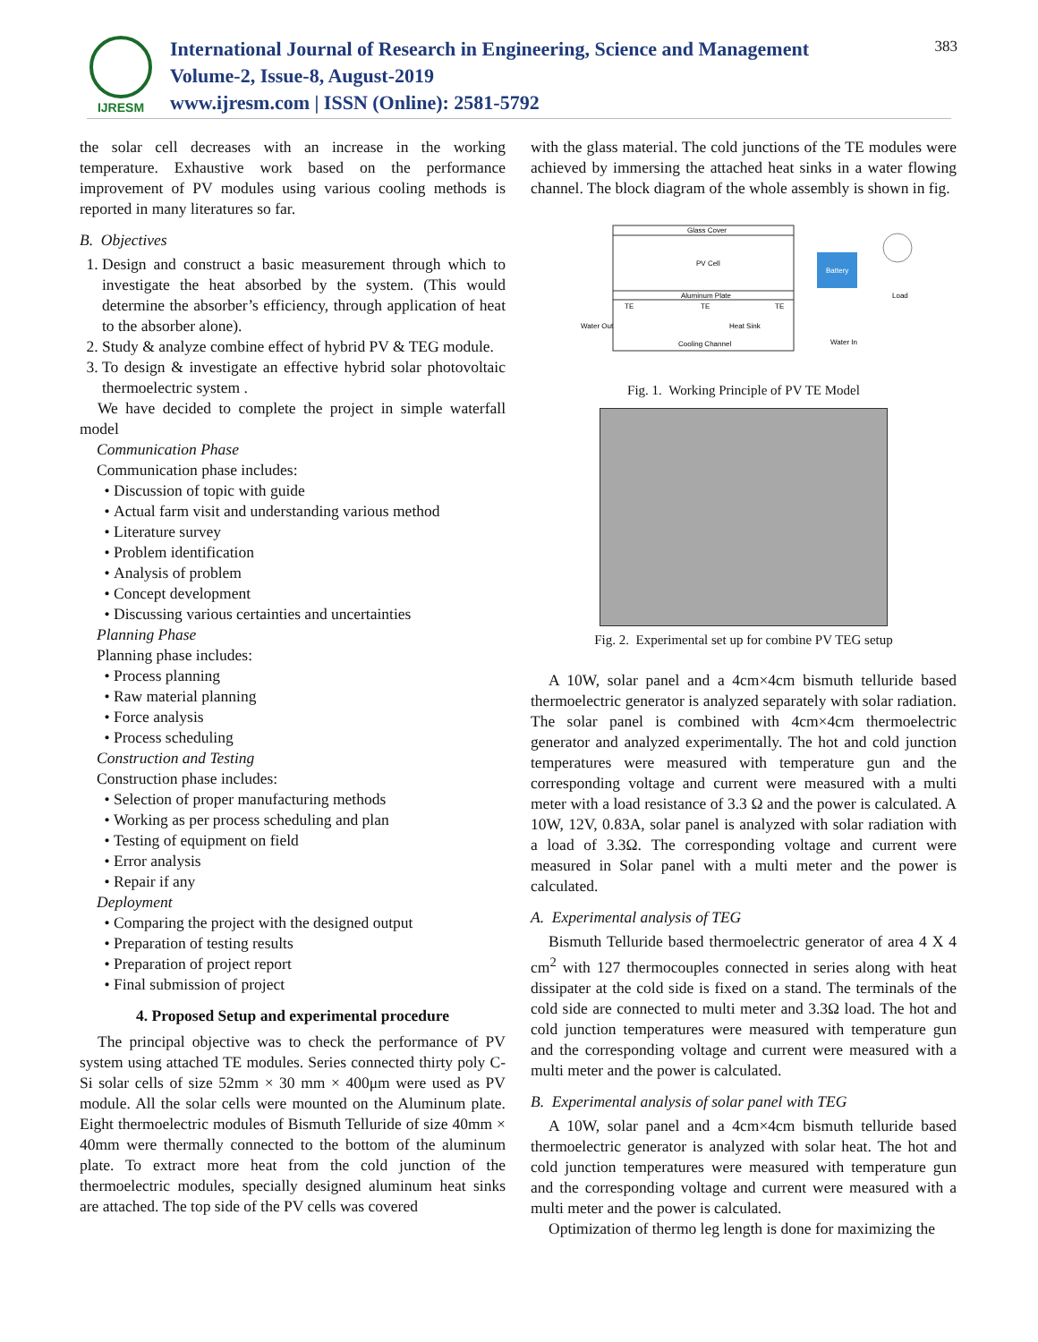IJRESM
International Journal of Research in Engineering, Science and Management
Volume-2, Issue-8, August-2019
www.ijresm.com | ISSN (Online): 2581-5792
383
the solar cell decreases with an increase in the working temperature. Exhaustive work based on the performance improvement of PV modules using various cooling methods is reported in many literatures so far.
B. Objectives
1. Design and construct a basic measurement through which to investigate the heat absorbed by the system. (This would determine the absorber’s efficiency, through application of heat to the absorber alone).
2. Study & analyze combine effect of hybrid PV & TEG module.
3. To design & investigate an effective hybrid solar photovoltaic thermoelectric system .
We have decided to complete the project in simple waterfall model
Communication Phase
Communication phase includes:
Discussion of topic with guide
Actual farm visit and understanding various method
Literature survey
Problem identification
Analysis of problem
Concept development
Discussing various certainties and uncertainties
Planning Phase
Planning phase includes:
Process planning
Raw material planning
Force analysis
Process scheduling
Construction and Testing
Construction phase includes:
Selection of proper manufacturing methods
Working as per process scheduling and plan
Testing of equipment on field
Error analysis
Repair if any
Deployment
Comparing the project with the designed output
Preparation of testing results
Preparation of project report
Final submission of project
4. Proposed Setup and experimental procedure
The principal objective was to check the performance of PV system using attached TE modules. Series connected thirty poly C-Si solar cells of size 52mm × 30 mm × 400μm were used as PV module. All the solar cells were mounted on the Aluminum plate. Eight thermoelectric modules of Bismuth Telluride of size 40mm × 40mm were thermally connected to the bottom of the aluminum plate. To extract more heat from the cold junction of the thermoelectric modules, specially designed aluminum heat sinks are attached. The top side of the PV cells was covered
with the glass material. The cold junctions of the TE modules were achieved by immersing the attached heat sinks in a water flowing channel. The block diagram of the whole assembly is shown in fig.
Glass Cover
PV Cell
Aluminum Plate
TE
TE
TE
Water Out
Heat Sink
Cooling Channel
Water In
Battery
Load
Fig. 1. Working Principle of PV TE Model
Fig. 2. Experimental set up for combine PV TEG setup
A 10W, solar panel and a 4cm×4cm bismuth telluride based thermoelectric generator is analyzed separately with solar radiation. The solar panel is combined with 4cm×4cm thermoelectric generator and analyzed experimentally. The hot and cold junction temperatures were measured with temperature gun and the corresponding voltage and current were measured with a multi meter with a load resistance of 3.3 Ω and the power is calculated. A 10W, 12V, 0.83A, solar panel is analyzed with solar radiation with a load of 3.3Ω. The corresponding voltage and current were measured in Solar panel with a multi meter and the power is calculated.
A. Experimental analysis of TEG
Bismuth Telluride based thermoelectric generator of area 4 X 4 cm<sup>2</sup> with 127 thermocouples connected in series along with heat dissipater at the cold side is fixed on a stand. The terminals of the cold side are connected to multi meter and 3.3Ω load. The hot and cold junction temperatures were measured with temperature gun and the corresponding voltage and current were measured with a multi meter and the power is calculated.
B. Experimental analysis of solar panel with TEG
A 10W, solar panel and a 4cm×4cm bismuth telluride based thermoelectric generator is analyzed with solar heat. The hot and cold junction temperatures were measured with temperature gun and the corresponding voltage and current were measured with a multi meter and the power is calculated.
Optimization of thermo leg length is done for maximizing the